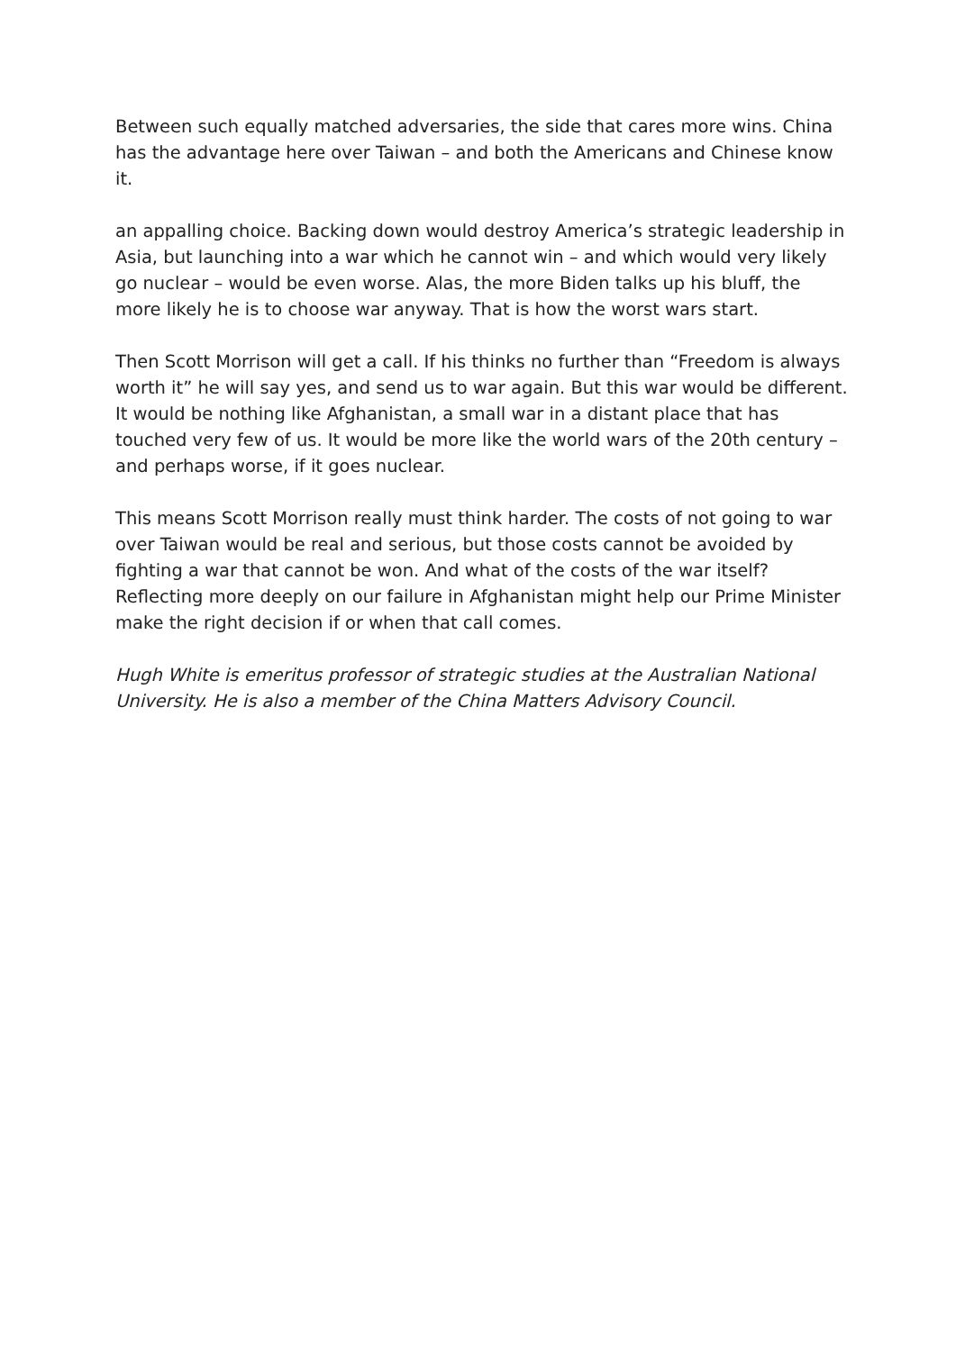Between such equally matched adversaries, the side that cares more wins. China has the advantage here over Taiwan – and both the Americans and Chinese know it.
an appalling choice. Backing down would destroy America’s strategic leadership in Asia, but launching into a war which he cannot win – and which would very likely go nuclear – would be even worse. Alas, the more Biden talks up his bluff, the more likely he is to choose war anyway. That is how the worst wars start.
Then Scott Morrison will get a call. If his thinks no further than “Freedom is always worth it” he will say yes, and send us to war again. But this war would be different. It would be nothing like Afghanistan, a small war in a distant place that has touched very few of us. It would be more like the world wars of the 20th century – and perhaps worse, if it goes nuclear.
This means Scott Morrison really must think harder. The costs of not going to war over Taiwan would be real and serious, but those costs cannot be avoided by fighting a war that cannot be won. And what of the costs of the war itself? Reflecting more deeply on our failure in Afghanistan might help our Prime Minister make the right decision if or when that call comes.
Hugh White is emeritus professor of strategic studies at the Australian National University. He is also a member of the China Matters Advisory Council.